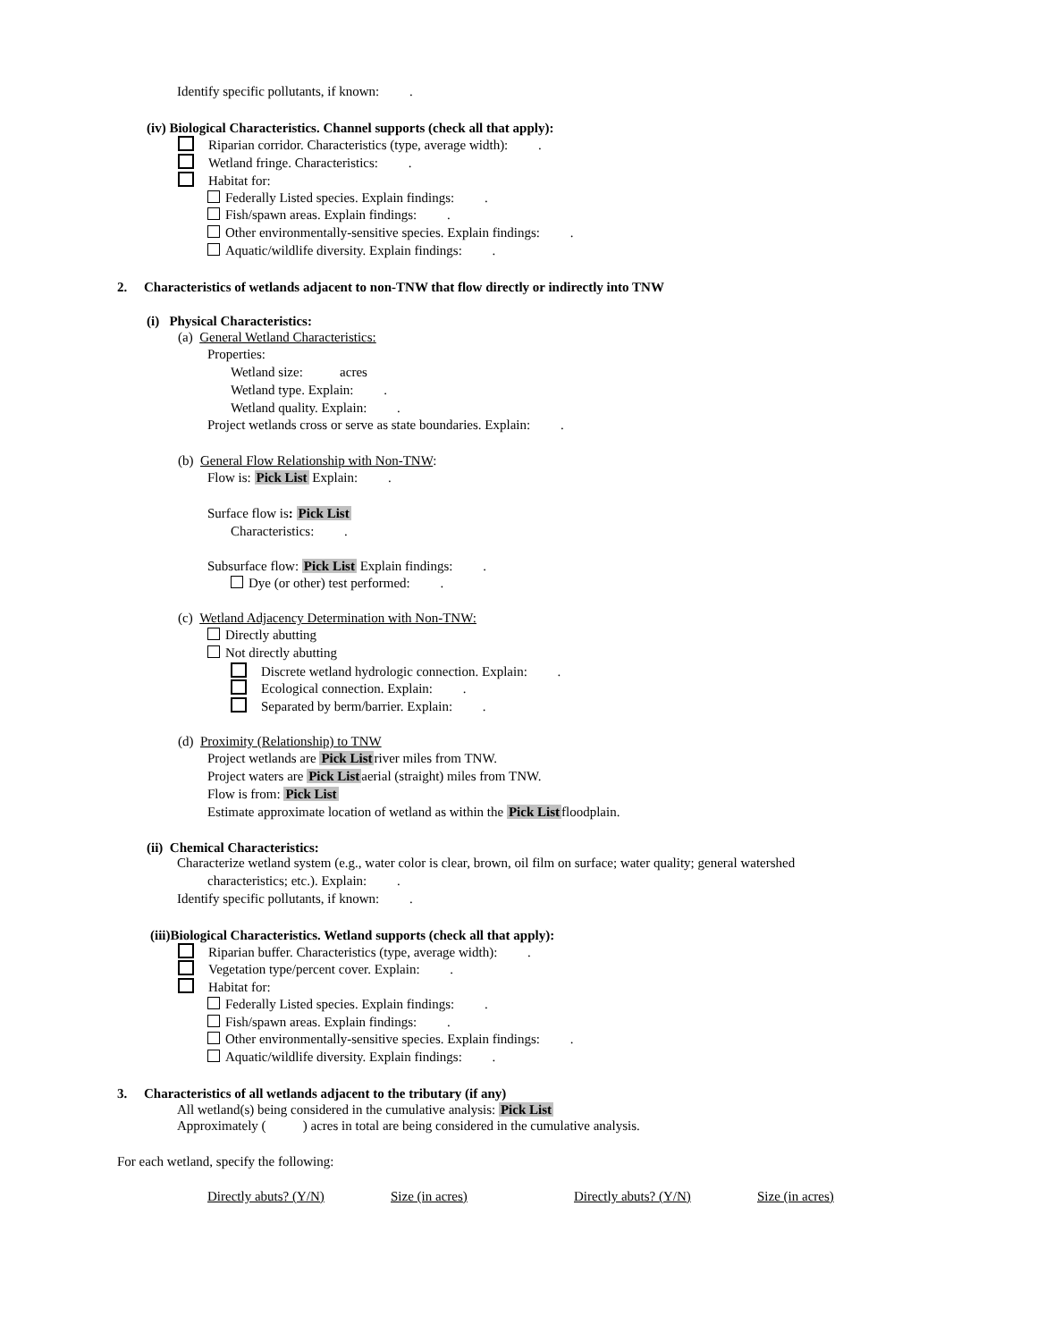Identify specific pollutants, if known: .
(iv) Biological Characteristics. Channel supports (check all that apply):
Riparian corridor. Characteristics (type, average width): .
Wetland fringe. Characteristics: .
Habitat for:
Federally Listed species. Explain findings: .
Fish/spawn areas. Explain findings: .
Other environmentally-sensitive species. Explain findings: .
Aquatic/wildlife diversity. Explain findings: .
2. Characteristics of wetlands adjacent to non-TNW that flow directly or indirectly into TNW
(i) Physical Characteristics:
(a) General Wetland Characteristics:
Properties:
Wetland size: acres
Wetland type. Explain: .
Wetland quality. Explain: .
Project wetlands cross or serve as state boundaries. Explain: .
(b) General Flow Relationship with Non-TNW:
Flow is: Pick List Explain: .
Surface flow is: Pick List
Characteristics: .
Subsurface flow: Pick List Explain findings: .
Dye (or other) test performed: .
(c) Wetland Adjacency Determination with Non-TNW:
Directly abutting
Not directly abutting
Discrete wetland hydrologic connection. Explain: .
Ecological connection. Explain: .
Separated by berm/barrier. Explain: .
(d) Proximity (Relationship) to TNW
Project wetlands are Pick Listriver miles from TNW.
Project waters are Pick Listaerial (straight) miles from TNW.
Flow is from: Pick List
Estimate approximate location of wetland as within the Pick Listfloodplain.
(ii) Chemical Characteristics:
Characterize wetland system (e.g., water color is clear, brown, oil film on surface; water quality; general watershed
characteristics; etc.). Explain: .
Identify specific pollutants, if known: .
(iii)Biological Characteristics. Wetland supports (check all that apply):
Riparian buffer. Characteristics (type, average width): .
Vegetation type/percent cover. Explain: .
Habitat for:
Federally Listed species. Explain findings: .
Fish/spawn areas. Explain findings: .
Other environmentally-sensitive species. Explain findings: .
Aquatic/wildlife diversity. Explain findings: .
3. Characteristics of all wetlands adjacent to the tributary (if any)
All wetland(s) being considered in the cumulative analysis: Pick List
Approximately ( ) acres in total are being considered in the cumulative analysis.
For each wetland, specify the following:
Directly abuts? (Y/N) Size (in acres) Directly abuts? (Y/N) Size (in acres)